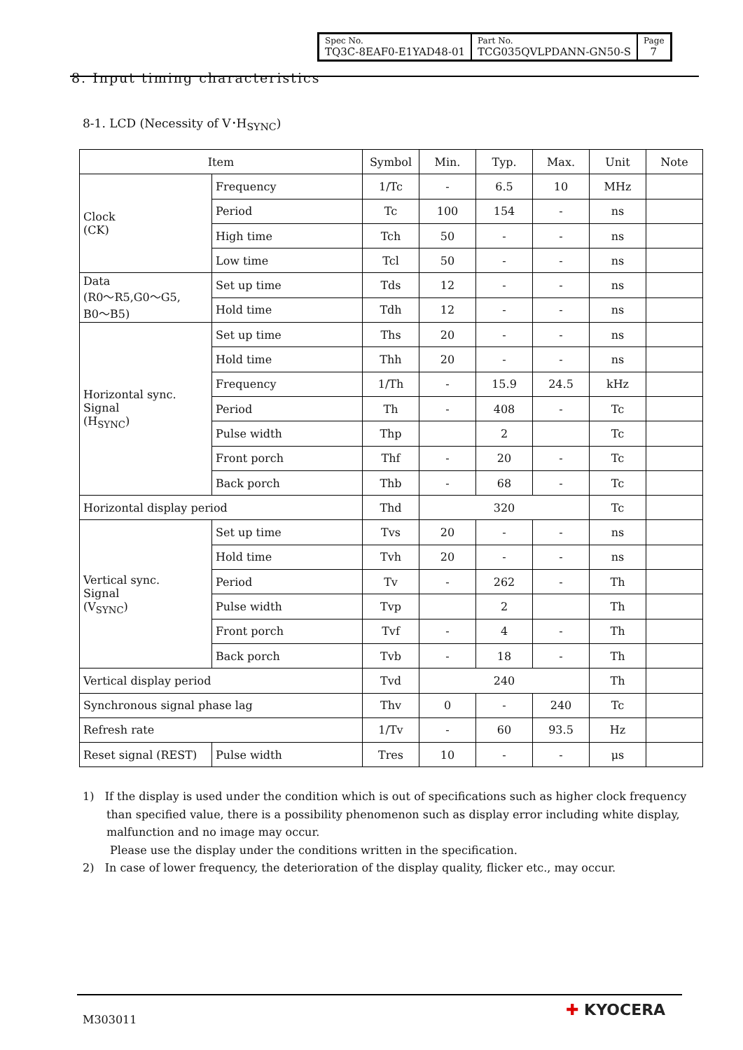| Spec No. TQ3C-8EAF0-E1YAD48-01 | Part No. TCG035QVLPDANN-GN50-S | Page 7 |
8. Input timing characteristics
8-1. LCD (Necessity of V･H<sub>SYNC</sub>)
| Item | | Symbol | Min. | Typ. | Max. | Unit | Note |
| --- | --- | --- | --- | --- | --- | --- | --- |
| Clock (CK) | Frequency | 1/Tc | - | 6.5 | 10 | MHz | |
| | Period | Tc | 100 | 154 | - | ns | |
| | High time | Tch | 50 | - | - | ns | |
| | Low time | Tcl | 50 | - | - | ns | |
| Data (R0～R5,G0～G5, B0～B5) | Set up time | Tds | 12 | - | - | ns | |
| | Hold time | Tdh | 12 | - | - | ns | |
| Horizontal sync. Signal (H<sub>SYNC</sub>) | Set up time | Ths | 20 | - | - | ns | |
| | Hold time | Thh | 20 | - | - | ns | |
| | Frequency | 1/Th | - | 15.9 | 24.5 | kHz | |
| | Period | Th | - | 408 | - | Tc | |
| | Pulse width | Thp | | 2 | | Tc | |
| | Front porch | Thf | - | 20 | - | Tc | |
| | Back porch | Thb | - | 68 | - | Tc | |
| Horizontal display period | | Thd | 320 | | | Tc | |
| Vertical sync. Signal (V<sub>SYNC</sub>) | Set up time | Tvs | 20 | - | - | ns | |
| | Hold time | Tvh | 20 | - | - | ns | |
| | Period | Tv | - | 262 | - | Th | |
| | Pulse width | Tvp | | 2 | | Th | |
| | Front porch | Tvf | - | 4 | - | Th | |
| | Back porch | Tvb | - | 18 | - | Th | |
| Vertical display period | | Tvd | 240 | | | Th | |
| Synchronous signal phase lag | | Thv | 0 | - | 240 | Tc | |
| Refresh rate | | 1/Tv | - | 60 | 93.5 | Hz | |
| Reset signal (REST) | Pulse width | Tres | 10 | - | - | μs | |
1) If the display is used under the condition which is out of specifications such as higher clock frequency than specified value, there is a possibility phenomenon such as display error including white display, malfunction and no image may occur.
Please use the display under the conditions written in the specification.
2) In case of lower frequency, the deterioration of the display quality, flicker etc., may occur.
M303011
✚ KYOCERA